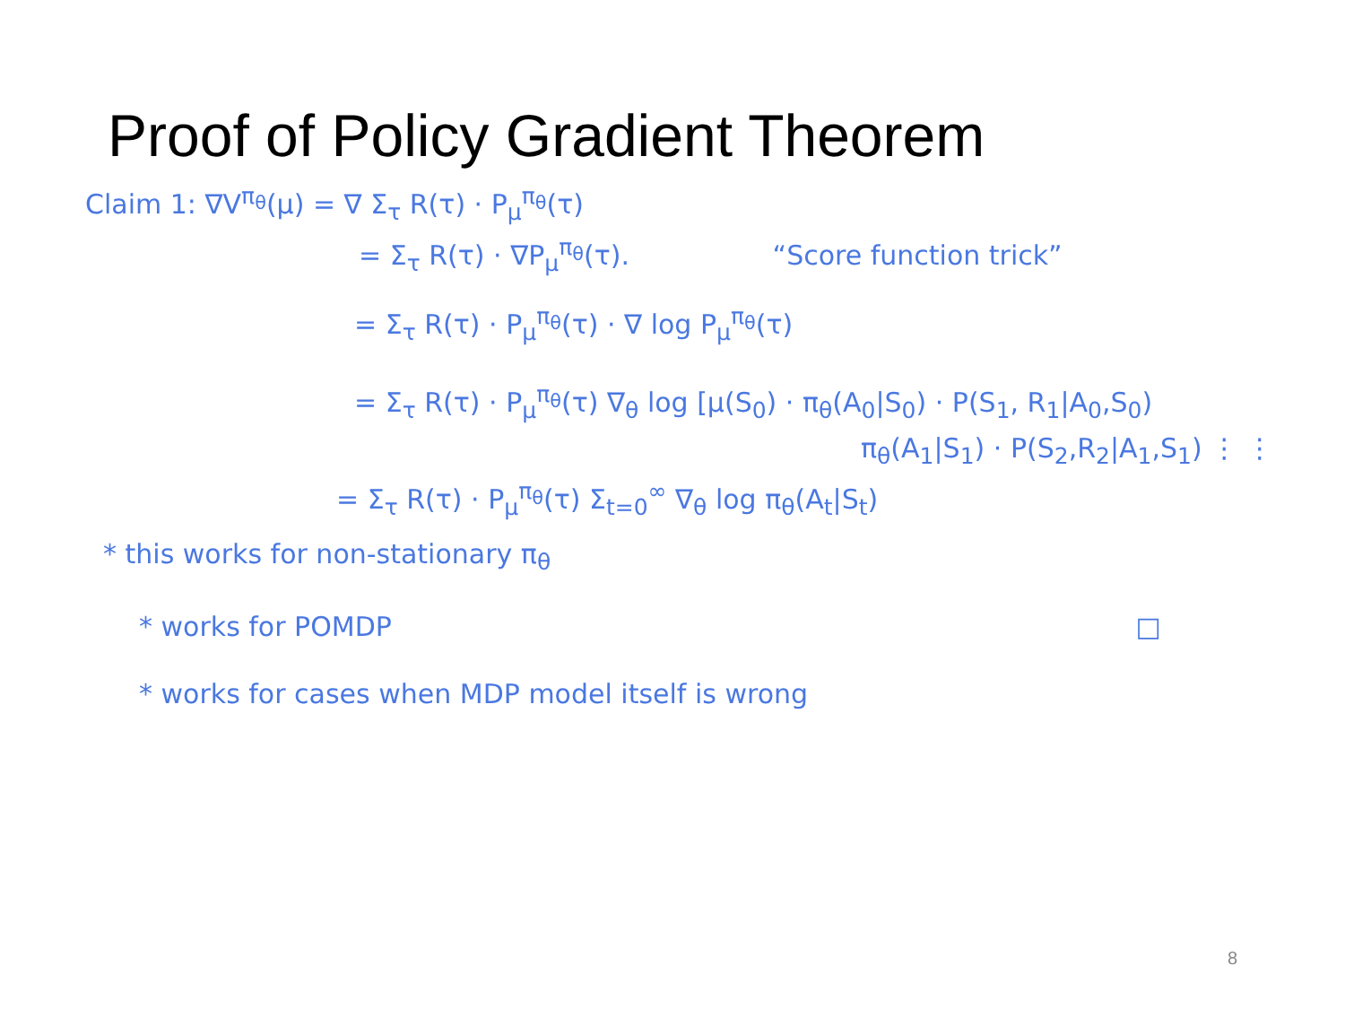Proof of Policy Gradient Theorem
Claim 1: ∇V<sup>π<sub>θ</sub></sup>(μ) = ∇ Σ<sub>τ</sub> R(τ) · P<sub>μ</sub><sup>π<sub>θ</sub></sup>(τ)
= Σ<sub>τ</sub> R(τ) · ∇P<sub>μ</sub><sup>π<sub>θ</sub></sup>(τ). “Score function trick”
= Σ<sub>τ</sub> R(τ) · P<sub>μ</sub><sup>π<sub>θ</sub></sup>(τ) · ∇ log P<sub>μ</sub><sup>π<sub>θ</sub></sup>(τ)
= Σ<sub>τ</sub> R(τ) · P<sub>μ</sub><sup>π<sub>θ</sub></sup>(τ) ∇<sub>θ</sub> log [μ(S<sub>0</sub>) · π<sub>θ</sub>(A<sub>0</sub>|S<sub>0</sub>) · P(S<sub>1</sub>, R<sub>1</sub>|A<sub>0</sub>,S<sub>0</sub>)
π<sub>θ</sub>(A<sub>1</sub>|S<sub>1</sub>) · P(S<sub>2</sub>,R<sub>2</sub>|A<sub>1</sub>,S<sub>1</sub>) ⋮ ⋮
= Σ<sub>τ</sub> R(τ) · P<sub>μ</sub><sup>π<sub>θ</sub></sup>(τ) Σ<sub>t=0</sub><sup>∞</sup> ∇<sub>θ</sub> log π<sub>θ</sub>(A<sub>t</sub>|S<sub>t</sub>)
* this works for non-stationary π<sub>θ</sub>
* works for POMDP □
* works for cases when MDP model itself is wrong
8